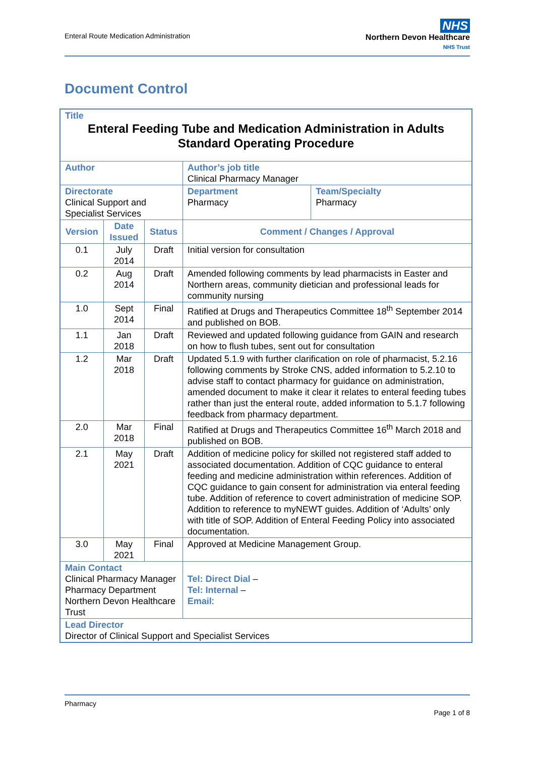Enteral Route Medication Administration
NHS
Northern Devon Healthcare
NHS Trust
Document Control
| Title Enteral Feeding Tube and Medication Administration in Adults Standard Operating Procedure | | | | | |
| Author | | | | Author’s job title Clinical Pharmacy Manager | |
| Directorate Clinical Support and Specialist Services | | | | Department Pharmacy | Team/Specialty Pharmacy |
| Version | Date Issued | Status | Comment / Changes / Approval | | |
| 0.1 | July 2014 | Draft | Initial version for consultation | | |
| 0.2 | Aug 2014 | Draft | Amended following comments by lead pharmacists in Easter and Northern areas, community dietician and professional leads for community nursing | | |
| 1.0 | Sept 2014 | Final | Ratified at Drugs and Therapeutics Committee 18<sup>th</sup> September 2014 and published on BOB. | | |
| 1.1 | Jan 2018 | Draft | Reviewed and updated following guidance from GAIN and research on how to flush tubes, sent out for consultation | | |
| 1.2 | Mar 2018 | Draft | Updated 5.1.9 with further clarification on role of pharmacist, 5.2.16 following comments by Stroke CNS, added information to 5.2.10 to advise staff to contact pharmacy for guidance on administration, amended document to make it clear it relates to enteral feeding tubes rather than just the enteral route, added information to 5.1.7 following feedback from pharmacy department. | | |
| 2.0 | Mar 2018 | Final | Ratified at Drugs and Therapeutics Committee 16<sup>th</sup> March 2018 and published on BOB. | | |
| 2.1 | May 2021 | Draft | Addition of medicine policy for skilled not registered staff added to associated documentation. Addition of CQC guidance to enteral feeding and medicine administration within references. Addition of CQC guidance to gain consent for administration via enteral feeding tube. Addition of reference to covert administration of medicine SOP. Addition to reference to myNEWT guides. Addition of ‘Adults’ only with title of SOP. Addition of Enteral Feeding Policy into associated documentation. | | |
| 3.0 | May 2021 | Final | Approved at Medicine Management Group. | | |
| Main Contact Clinical Pharmacy Manager Pharmacy Department Northern Devon Healthcare Trust | | | | Tel: Direct Dial – Tel: Internal – Email : | |
| Lead Director Director of Clinical Support and Specialist Services | | | | | |
Pharmacy
Page 1 of 8